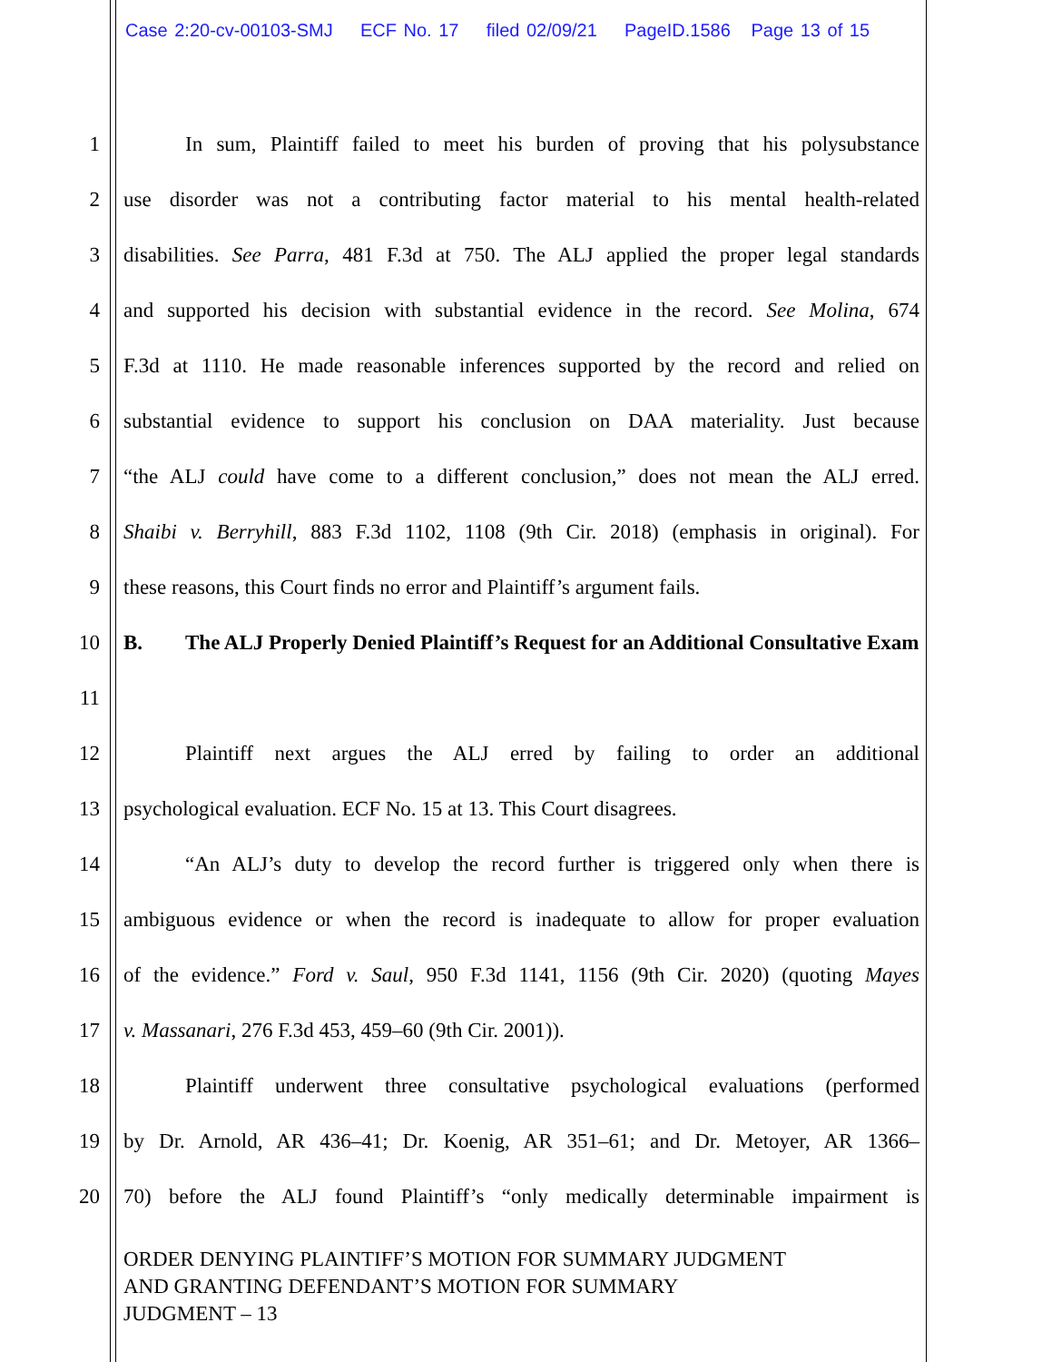Case 2:20-cv-00103-SMJ ECF No. 17 filed 02/09/21 PageID.1586 Page 13 of 15
1
In sum, Plaintiff failed to meet his burden of proving that his polysubstance
2
use disorder was not a contributing factor material to his mental health-related
3
disabilities. See Parra, 481 F.3d at 750. The ALJ applied the proper legal standards
4
and supported his decision with substantial evidence in the record. See Molina, 674
5
F.3d at 1110. He made reasonable inferences supported by the record and relied on
6
substantial evidence to support his conclusion on DAA materiality. Just because
7
“the ALJ could have come to a different conclusion,” does not mean the ALJ erred.
8
Shaibi v. Berryhill, 883 F.3d 1102, 1108 (9th Cir. 2018) (emphasis in original). For
9
these reasons, this Court finds no error and Plaintiff’s argument fails.
10
B. The ALJ Properly Denied Plaintiff’s Request for an Additional Consultative Exam
11
12
Plaintiff next argues the ALJ erred by failing to order an additional
13
psychological evaluation. ECF No. 15 at 13. This Court disagrees.
14
“An ALJ’s duty to develop the record further is triggered only when there is
15
ambiguous evidence or when the record is inadequate to allow for proper evaluation
16
of the evidence.” Ford v. Saul, 950 F.3d 1141, 1156 (9th Cir. 2020) (quoting Mayes
17 v. Massanari, 276 F.3d 453, 459–60 (9th Cir. 2001)).
18
Plaintiff underwent three consultative psychological evaluations (performed
19
by Dr. Arnold, AR 436–41; Dr. Koenig, AR 351–61; and Dr. Metoyer, AR 1366–
20
70) before the ALJ found Plaintiff’s “only medically determinable impairment is
ORDER DENYING PLAINTIFF’S MOTION FOR SUMMARY JUDGMENT
AND GRANTING DEFENDANT’S MOTION FOR SUMMARY
JUDGMENT – 13